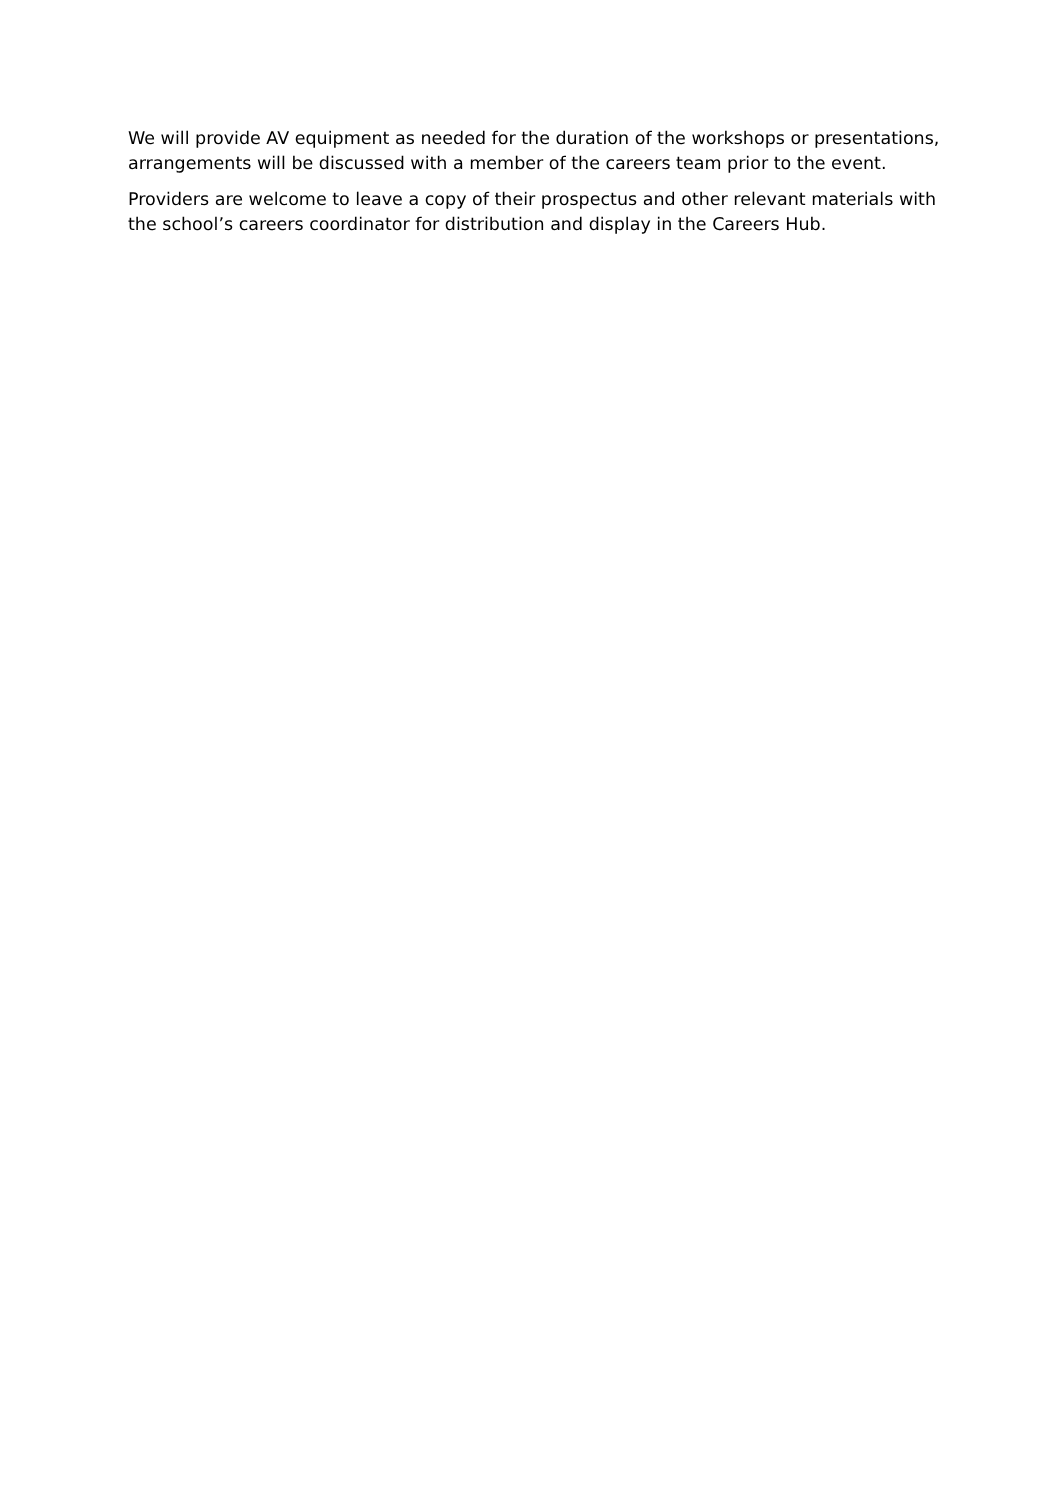We will provide AV equipment as needed for the duration of the workshops or presentations, arrangements will be discussed with a member of the careers team prior to the event.
Providers are welcome to leave a copy of their prospectus and other relevant materials with the school’s careers coordinator for distribution and display in the Careers Hub.